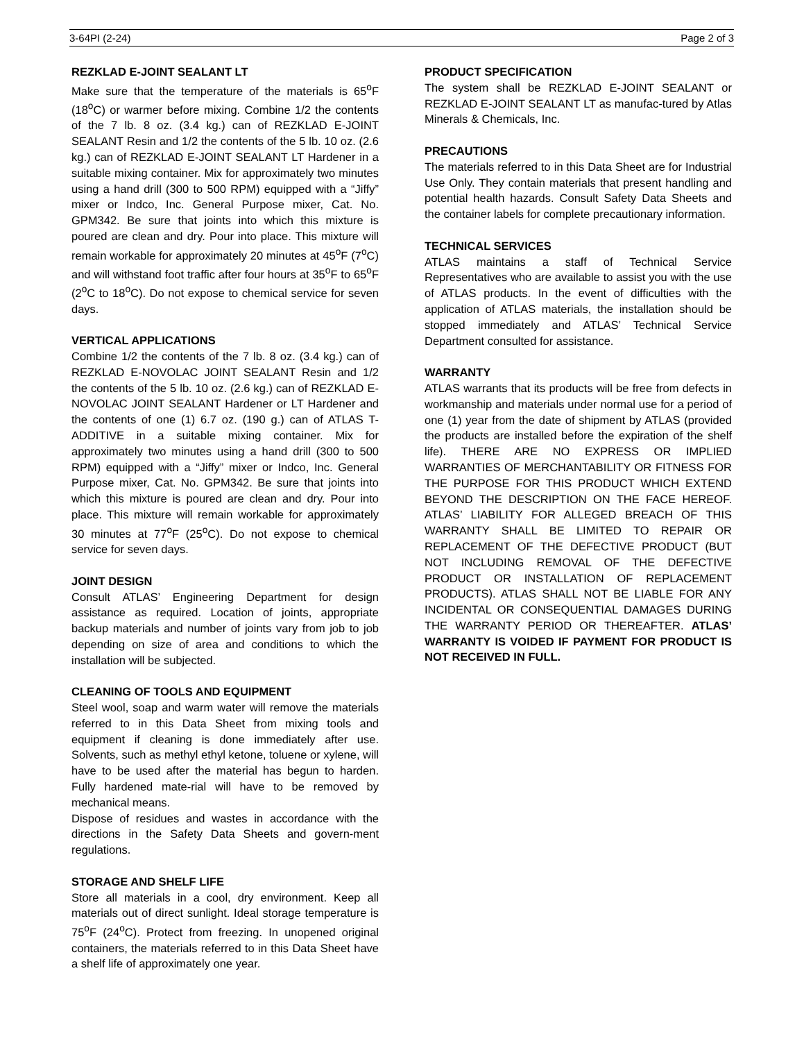3-64PI (2-24) Page 2 of 3
REZKLAD E-JOINT SEALANT LT
Make sure that the temperature of the materials is 65<sup>o</sup>F (18<sup>o</sup>C) or warmer before mixing. Combine 1/2 the contents of the 7 lb. 8 oz. (3.4 kg.) can of REZKLAD E-JOINT SEALANT Resin and 1/2 the contents of the 5 lb. 10 oz. (2.6 kg.) can of REZKLAD E-JOINT SEALANT LT Hardener in a suitable mixing container. Mix for approximately two minutes using a hand drill (300 to 500 RPM) equipped with a “Jiffy” mixer or Indco, Inc. General Purpose mixer, Cat. No. GPM342. Be sure that joints into which this mixture is poured are clean and dry. Pour into place. This mixture will remain workable for approximately 20 minutes at 45<sup>o</sup>F (7<sup>o</sup>C) and will withstand foot traffic after four hours at 35<sup>o</sup>F to 65<sup>o</sup>F (2<sup>o</sup>C to 18<sup>o</sup>C). Do not expose to chemical service for seven days.
VERTICAL APPLICATIONS
Combine 1/2 the contents of the 7 lb. 8 oz. (3.4 kg.) can of REZKLAD E-NOVOLAC JOINT SEALANT Resin and 1/2 the contents of the 5 lb. 10 oz. (2.6 kg.) can of REZKLAD E-NOVOLAC JOINT SEALANT Hardener or LT Hardener and the contents of one (1) 6.7 oz. (190 g.) can of ATLAS T-ADDITIVE in a suitable mixing container. Mix for approximately two minutes using a hand drill (300 to 500 RPM) equipped with a “Jiffy” mixer or Indco, Inc. General Purpose mixer, Cat. No. GPM342. Be sure that joints into which this mixture is poured are clean and dry. Pour into place. This mixture will remain workable for approximately 30 minutes at 77<sup>o</sup>F (25<sup>o</sup>C). Do not expose to chemical service for seven days.
JOINT DESIGN
Consult ATLAS’ Engineering Department for design assistance as required. Location of joints, appropriate backup materials and number of joints vary from job to job depending on size of area and conditions to which the installation will be subjected.
CLEANING OF TOOLS AND EQUIPMENT
Steel wool, soap and warm water will remove the materials referred to in this Data Sheet from mixing tools and equipment if cleaning is done immediately after use. Solvents, such as methyl ethyl ketone, toluene or xylene, will have to be used after the material has begun to harden. Fully hardened mate-rial will have to be removed by mechanical means.
Dispose of residues and wastes in accordance with the directions in the Safety Data Sheets and govern-ment regulations.
STORAGE AND SHELF LIFE
Store all materials in a cool, dry environment. Keep all materials out of direct sunlight. Ideal storage temperature is 75<sup>o</sup>F (24<sup>o</sup>C). Protect from freezing. In unopened original containers, the materials referred to in this Data Sheet have a shelf life of approximately one year.
PRODUCT SPECIFICATION
The system shall be REZKLAD E-JOINT SEALANT or REZKLAD E-JOINT SEALANT LT as manufac-tured by Atlas Minerals & Chemicals, Inc.
PRECAUTIONS
The materials referred to in this Data Sheet are for Industrial Use Only. They contain materials that present handling and potential health hazards. Consult Safety Data Sheets and the container labels for complete precautionary information.
TECHNICAL SERVICES
ATLAS maintains a staff of Technical Service Representatives who are available to assist you with the use of ATLAS products. In the event of difficulties with the application of ATLAS materials, the installation should be stopped immediately and ATLAS’ Technical Service Department consulted for assistance.
WARRANTY
ATLAS warrants that its products will be free from defects in workmanship and materials under normal use for a period of one (1) year from the date of shipment by ATLAS (provided the products are installed before the expiration of the shelf life). THERE ARE NO EXPRESS OR IMPLIED WARRANTIES OF MERCHANTABILITY OR FITNESS FOR THE PURPOSE FOR THIS PRODUCT WHICH EXTEND BEYOND THE DESCRIPTION ON THE FACE HEREOF. ATLAS’ LIABILITY FOR ALLEGED BREACH OF THIS WARRANTY SHALL BE LIMITED TO REPAIR OR REPLACEMENT OF THE DEFECTIVE PRODUCT (BUT NOT INCLUDING REMOVAL OF THE DEFECTIVE PRODUCT OR INSTALLATION OF REPLACEMENT PRODUCTS). ATLAS SHALL NOT BE LIABLE FOR ANY INCIDENTAL OR CONSEQUENTIAL DAMAGES DURING THE WARRANTY PERIOD OR THEREAFTER. ATLAS’ WARRANTY IS VOIDED IF PAYMENT FOR PRODUCT IS NOT RECEIVED IN FULL.